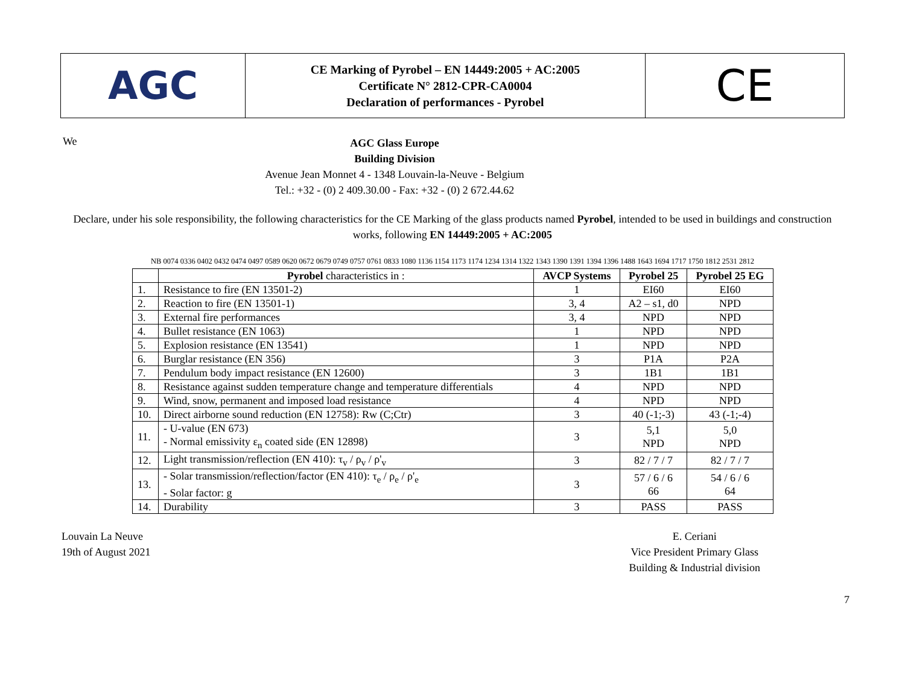AGC
CE Marking of Pyrobel – EN 14449:2005 + AC:2005
Certificate N° 2812-CPR-CA0004
Declaration of performances - Pyrobel
CE
We
AGC Glass Europe
Building Division
Avenue Jean Monnet 4 - 1348 Louvain-la-Neuve - Belgium
Tel.: +32 - (0) 2 409.30.00 - Fax: +32 - (0) 2 672.44.62
Declare, under his sole responsibility, the following characteristics for the CE Marking of the glass products named Pyrobel, intended to be used in buildings and construction works, following EN 14449:2005 + AC:2005
NB 0074 0336 0402 0432 0474 0497 0589 0620 0672 0679 0749 0757 0761 0833 1080 1136 1154 1173 1174 1234 1314 1322 1343 1390 1391 1394 1396 1488 1643 1694 1717 1750 1812 2531 2812
| | Pyrobel characteristics in : | AVCP Systems | Pyrobel 25 | Pyrobel 25 EG |
| --- | --- | --- | --- | --- |
| 1. | Resistance to fire (EN 13501-2) | 1 | EI60 | EI60 |
| 2. | Reaction to fire (EN 13501-1) | 3, 4 | A2 – s1, d0 | NPD |
| 3. | External fire performances | 3, 4 | NPD | NPD |
| 4. | Bullet resistance (EN 1063) | 1 | NPD | NPD |
| 5. | Explosion resistance (EN 13541) | 1 | NPD | NPD |
| 6. | Burglar resistance (EN 356) | 3 | P1A | P2A |
| 7. | Pendulum body impact resistance (EN 12600) | 3 | 1B1 | 1B1 |
| 8. | Resistance against sudden temperature change and temperature differentials | 4 | NPD | NPD |
| 9. | Wind, snow, permanent and imposed load resistance | 4 | NPD | NPD |
| 10. | Direct airborne sound reduction (EN 12758): Rw (C;Ctr) | 3 | 40 (-1;-3) | 43 (-1;-4) |
| 11. | - U-value (EN 673) - Normal emissivity ε<sub>n</sub> coated side (EN 12898) | 3 | 5,1 NPD | 5,0 NPD |
| 12. | Light transmission/reflection (EN 410): τ<sub>v</sub> / ρ<sub>v</sub> / ρ'<sub>v</sub> | 3 | 82 / 7 / 7 | 82 / 7 / 7 |
| 13. | - Solar transmission/reflection/factor (EN 410): τ<sub>e</sub> / ρ<sub>e</sub> / ρ'<sub>e</sub> - Solar factor: g | 3 | 57 / 6 / 6 66 | 54 / 6 / 6 64 |
| 14. | Durability | 3 | PASS | PASS |
Louvain La Neuve
19th of August 2021
E. Ceriani
Vice President Primary Glass
Building & Industrial division
7